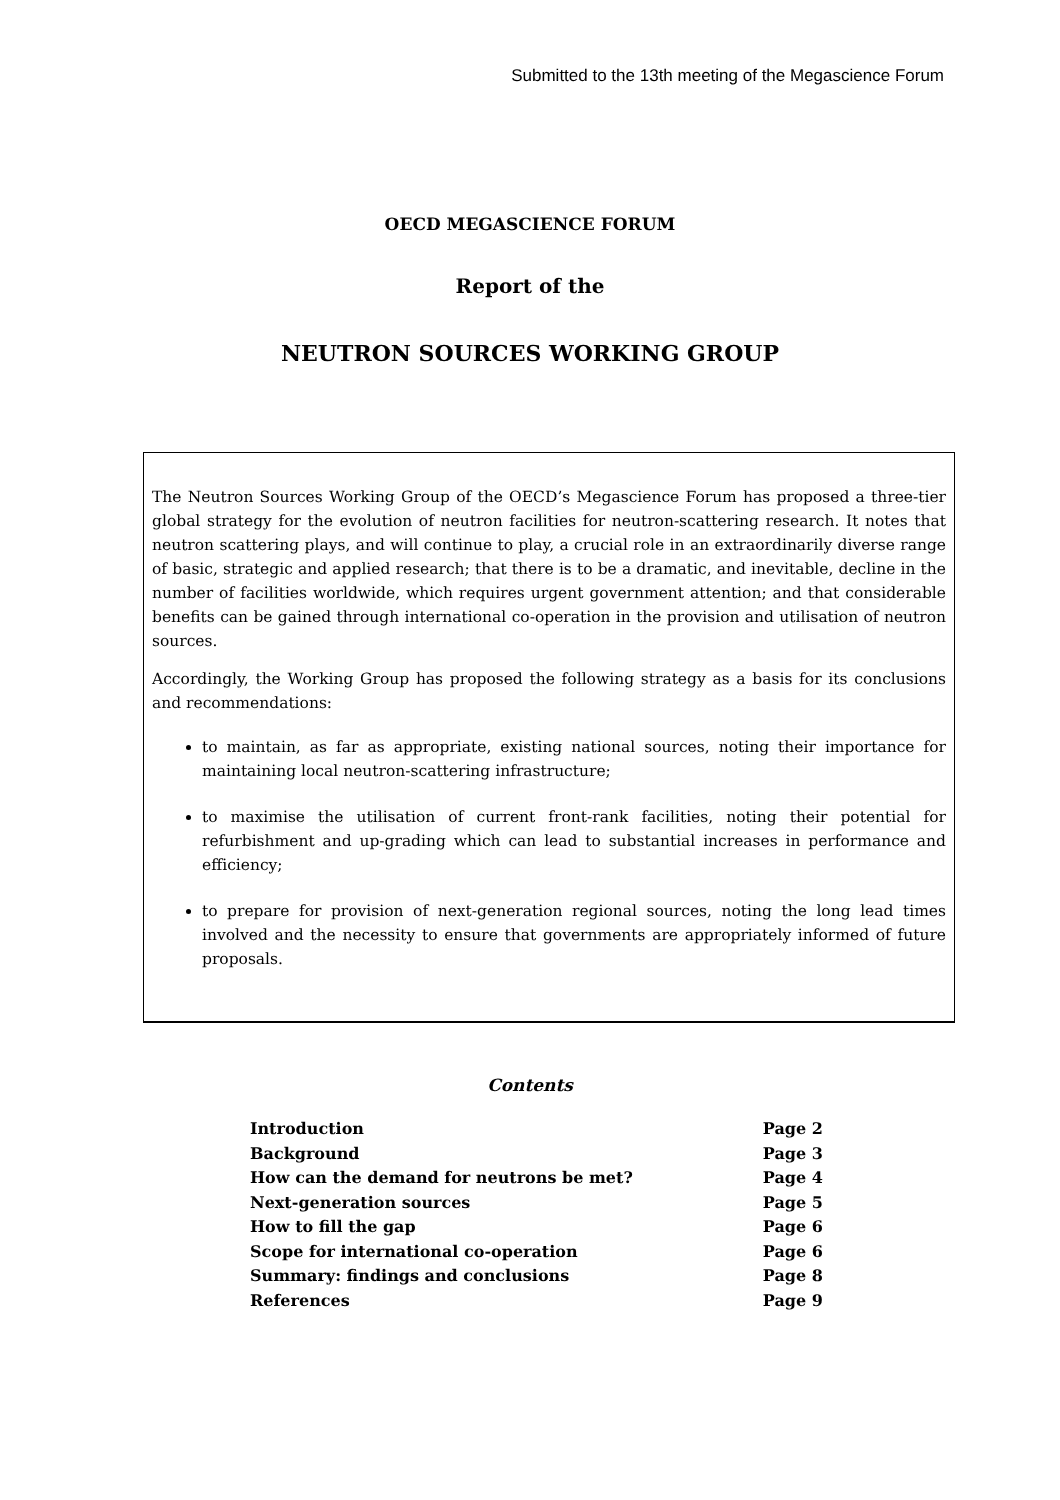Submitted to the 13th meeting of the Megascience Forum
OECD MEGASCIENCE FORUM
Report of the
NEUTRON SOURCES WORKING GROUP
The Neutron Sources Working Group of the OECD’s Megascience Forum has proposed a three-tier global strategy for the evolution of neutron facilities for neutron-scattering research. It notes that neutron scattering plays, and will continue to play, a crucial role in an extraordinarily diverse range of basic, strategic and applied research; that there is to be a dramatic, and inevitable, decline in the number of facilities worldwide, which requires urgent government attention; and that considerable benefits can be gained through international co-operation in the provision and utilisation of neutron sources.
Accordingly, the Working Group has proposed the following strategy as a basis for its conclusions and recommendations:
to maintain, as far as appropriate, existing national sources, noting their importance for maintaining local neutron-scattering infrastructure;
to maximise the utilisation of current front-rank facilities, noting their potential for refurbishment and up-grading which can lead to substantial increases in performance and efficiency;
to prepare for provision of next-generation regional sources, noting the long lead times involved and the necessity to ensure that governments are appropriately informed of future proposals.
Contents
| Introduction | Page 2 |
| Background | Page 3 |
| How can the demand for neutrons be met? | Page 4 |
| Next-generation sources | Page 5 |
| How to fill the gap | Page 6 |
| Scope for international co-operation | Page 6 |
| Summary: findings and conclusions | Page 8 |
| References | Page 9 |